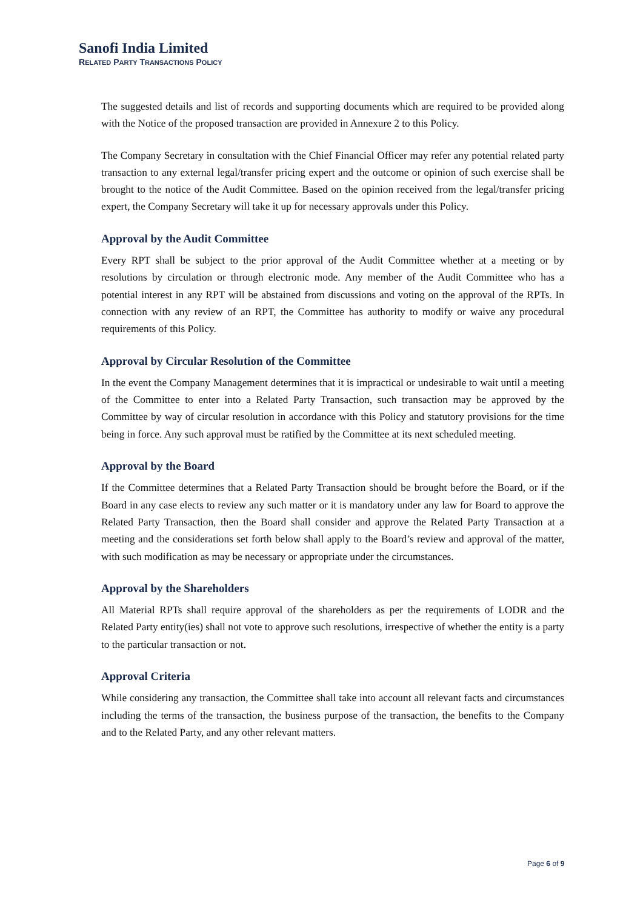Sanofi India Limited
RELATED PARTY TRANSACTIONS POLICY
The suggested details and list of records and supporting documents which are required to be provided along with the Notice of the proposed transaction are provided in Annexure 2 to this Policy.
The Company Secretary in consultation with the Chief Financial Officer may refer any potential related party transaction to any external legal/transfer pricing expert and the outcome or opinion of such exercise shall be brought to the notice of the Audit Committee. Based on the opinion received from the legal/transfer pricing expert, the Company Secretary will take it up for necessary approvals under this Policy.
Approval by the Audit Committee
Every RPT shall be subject to the prior approval of the Audit Committee whether at a meeting or by resolutions by circulation or through electronic mode. Any member of the Audit Committee who has a potential interest in any RPT will be abstained from discussions and voting on the approval of the RPTs. In connection with any review of an RPT, the Committee has authority to modify or waive any procedural requirements of this Policy.
Approval by Circular Resolution of the Committee
In the event the Company Management determines that it is impractical or undesirable to wait until a meeting of the Committee to enter into a Related Party Transaction, such transaction may be approved by the Committee by way of circular resolution in accordance with this Policy and statutory provisions for the time being in force. Any such approval must be ratified by the Committee at its next scheduled meeting.
Approval by the Board
If the Committee determines that a Related Party Transaction should be brought before the Board, or if the Board in any case elects to review any such matter or it is mandatory under any law for Board to approve the Related Party Transaction, then the Board shall consider and approve the Related Party Transaction at a meeting and the considerations set forth below shall apply to the Board’s review and approval of the matter, with such modification as may be necessary or appropriate under the circumstances.
Approval by the Shareholders
All Material RPTs shall require approval of the shareholders as per the requirements of LODR and the Related Party entity(ies) shall not vote to approve such resolutions, irrespective of whether the entity is a party to the particular transaction or not.
Approval Criteria
While considering any transaction, the Committee shall take into account all relevant facts and circumstances including the terms of the transaction, the business purpose of the transaction, the benefits to the Company and to the Related Party, and any other relevant matters.
Page 6 of 9